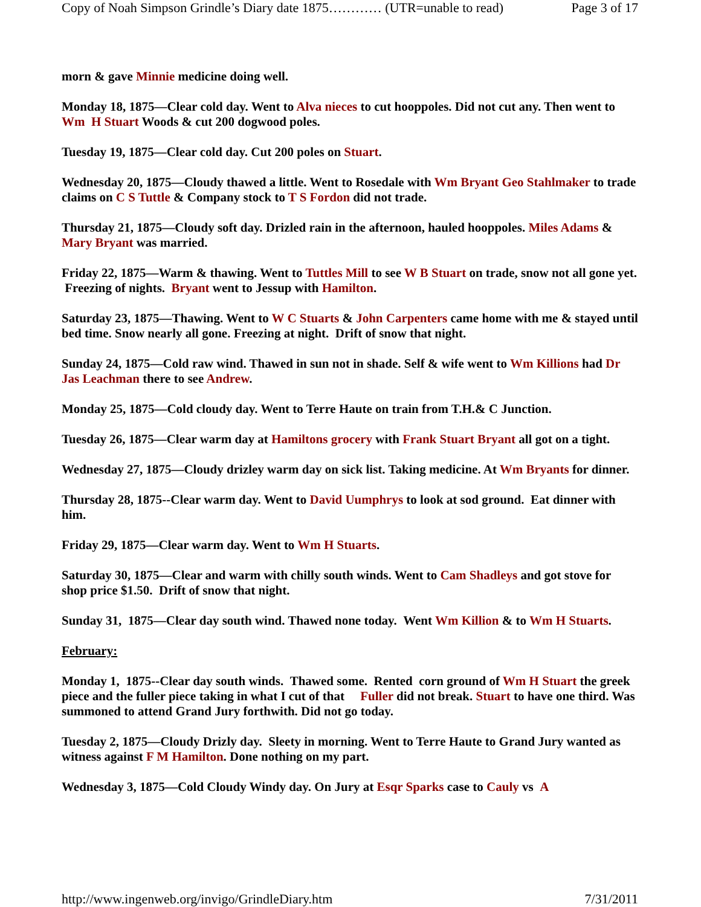Copy of Noah Simpson Grindle’s Diary date 1875………… (UTR=unable to read) Page 3 of 17
morn & gave Minnie medicine doing well.
Monday 18, 1875—Clear cold day. Went to Alva nieces to cut hooppoles. Did not cut any. Then went to Wm H Stuart Woods & cut 200 dogwood poles.
Tuesday 19, 1875—Clear cold day. Cut 200 poles on Stuart.
Wednesday 20, 1875—Cloudy thawed a little. Went to Rosedale with Wm Bryant Geo Stahlmaker to trade claims on C S Tuttle & Company stock to T S Fordon did not trade.
Thursday 21, 1875—Cloudy soft day. Drizled rain in the afternoon, hauled hooppoles. Miles Adams & Mary Bryant was married.
Friday 22, 1875—Warm & thawing. Went to Tuttles Mill to see W B Stuart on trade, snow not all gone yet. Freezing of nights. Bryant went to Jessup with Hamilton.
Saturday 23, 1875—Thawing. Went to W C Stuarts & John Carpenters came home with me & stayed until bed time. Snow nearly all gone. Freezing at night. Drift of snow that night.
Sunday 24, 1875—Cold raw wind. Thawed in sun not in shade. Self & wife went to Wm Killions had Dr Jas Leachman there to see Andrew.
Monday 25, 1875—Cold cloudy day. Went to Terre Haute on train from T.H.& C Junction.
Tuesday 26, 1875—Clear warm day at Hamiltons grocery with Frank Stuart Bryant all got on a tight.
Wednesday 27, 1875—Cloudy drizley warm day on sick list. Taking medicine. At Wm Bryants for dinner.
Thursday 28, 1875--Clear warm day. Went to David Uumphrys to look at sod ground. Eat dinner with him.
Friday 29, 1875—Clear warm day. Went to Wm H Stuarts.
Saturday 30, 1875—Clear and warm with chilly south winds. Went to Cam Shadleys and got stove for shop price $1.50. Drift of snow that night.
Sunday 31, 1875—Clear day south wind. Thawed none today. Went Wm Killion & to Wm H Stuarts.
February:
Monday 1, 1875--Clear day south winds. Thawed some. Rented corn ground of Wm H Stuart the greek piece and the fuller piece taking in what I cut of that Fuller did not break. Stuart to have one third. Was summoned to attend Grand Jury forthwith. Did not go today.
Tuesday 2, 1875—Cloudy Drizly day. Sleety in morning. Went to Terre Haute to Grand Jury wanted as witness against F M Hamilton. Done nothing on my part.
Wednesday 3, 1875—Cold Cloudy Windy day. On Jury at Esqr Sparks case to Cauly vs A
http://www.ingenweb.org/invigo/GrindleDiary.htm 7/31/2011